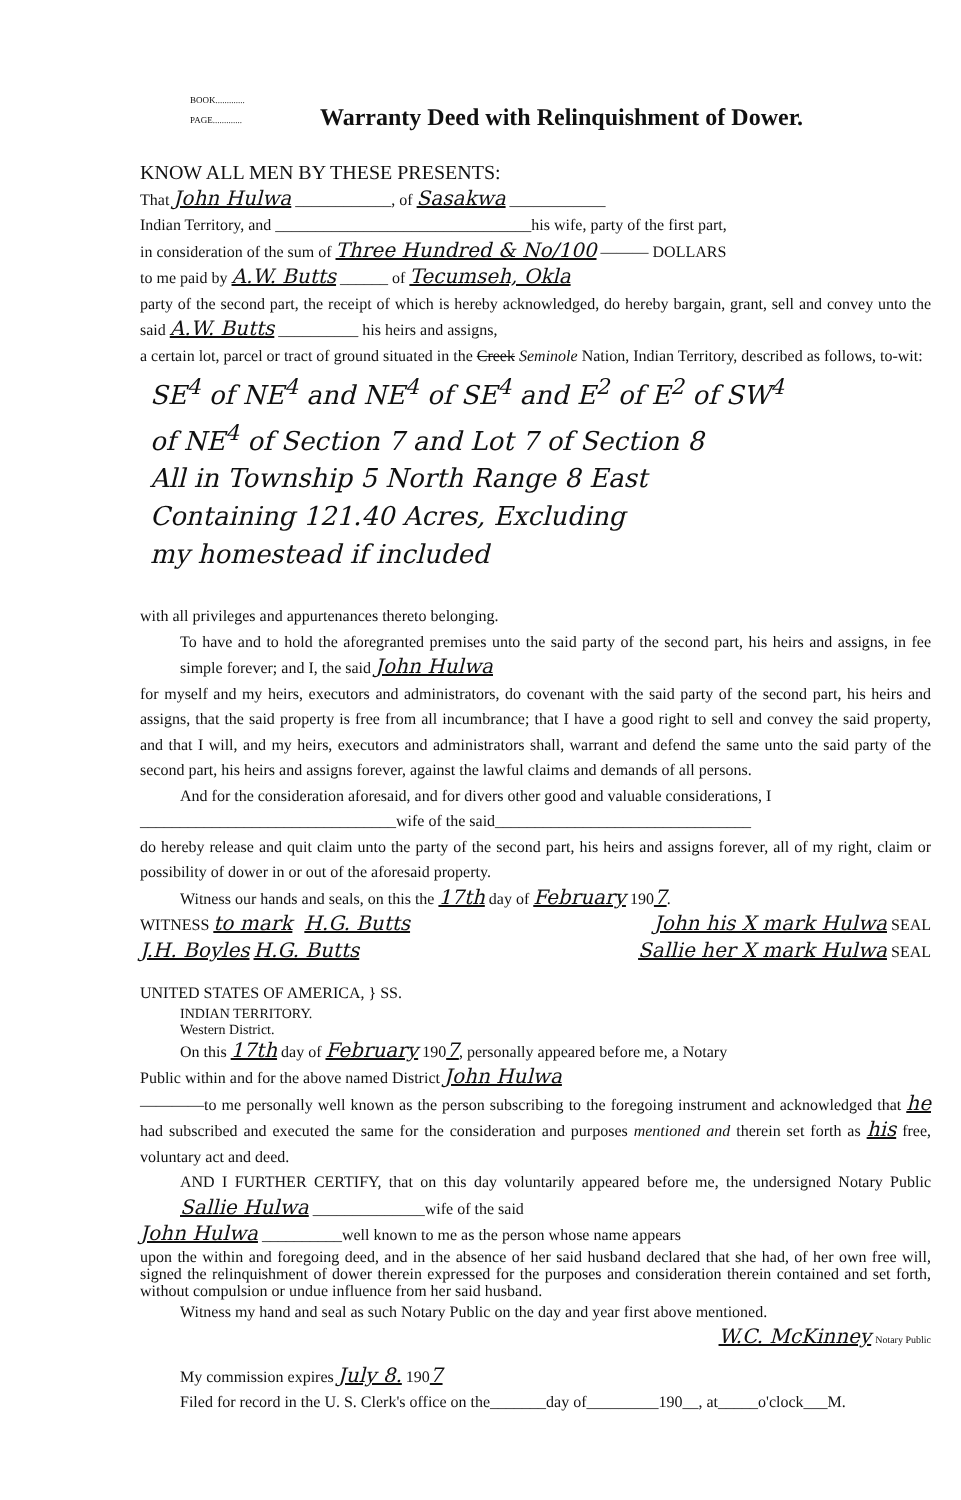BOOK.............
PAGE.............
Warranty Deed with Relinquishment of Dower.
KNOW ALL MEN BY THESE PRESENTS:
That John Hulwa ____________, of Sasakwa ____________
Indian Territory, and ________________________________his wife, party of the first part,
in consideration of the sum of Three Hundred & No/100 ——— DOLLARS
to me paid by A.W. Butts ______ of Tecumseh, Okla
party of the second part, the receipt of which is hereby acknowledged, do hereby bargain, grant, sell and convey unto the said A.W. Butts __________ his heirs and assigns,
a certain lot, parcel or tract of ground situated in the Creek Seminole Nation, Indian Territory, described as follows, to-wit:
SE<sup>4</sup> of NE<sup>4</sup> and NE<sup>4</sup> of SE<sup>4</sup> and E<sup>2</sup> of E<sup>2</sup> of SW<sup>4</sup>
of NE<sup>4</sup> of Section 7 and Lot 7 of Section 8
All in Township 5 North Range 8 East
Containing 121.40 Acres, Excluding
my homestead if included
with all privileges and appurtenances thereto belonging.
To have and to hold the aforegranted premises unto the said party of the second part, his heirs and assigns, in fee simple forever; and I, the said John Hulwa
for myself and my heirs, executors and administrators, do covenant with the said party of the second part, his heirs and assigns, that the said property is free from all incumbrance; that I have a good right to sell and convey the said property, and that I will, and my heirs, executors and administrators shall, warrant and defend the same unto the said party of the second part, his heirs and assigns forever, against the lawful claims and demands of all persons.
And for the consideration aforesaid, and for divers other good and valuable considerations, I
________________________________wife of the said________________________________
do hereby release and quit claim unto the party of the second part, his heirs and assigns forever, all of my right, claim or possibility of dower in or out of the aforesaid property.
Witness our hands and seals, on this the 17th day of February 1907.
WITNESS to mark H.G. Butts John his X mark Hulwa SEAL
J.H. Boyles H.G. Butts Sallie her X mark Hulwa SEAL
UNITED STATES OF AMERICA, } SS.
INDIAN TERRITORY.
Western District.
On this 17th day of February 1907, personally appeared before me, a Notary
Public within and for the above named District John Hulwa
————to me personally well known as the person subscribing to the foregoing instrument and acknowledged that he had subscribed and executed the same for the consideration and purposes mentioned and therein set forth as his free, voluntary act and deed.
AND I FURTHER CERTIFY, that on this day voluntarily appeared before me, the undersigned Notary Public Sallie Hulwa ______________wife of the said
John Hulwa __________well known to me as the person whose name appears
upon the within and foregoing deed, and in the absence of her said husband declared that she had, of her own free will, signed the relinquishment of dower therein expressed for the purposes and consideration therein contained and set forth, without compulsion or undue influence from her said husband.
Witness my hand and seal as such Notary Public on the day and year first above mentioned.
W.C. McKinney Notary Public
My commission expires July 8. 1907
Filed for record in the U. S. Clerk's office on the_______day of_________190__, at_____o'clock___M.